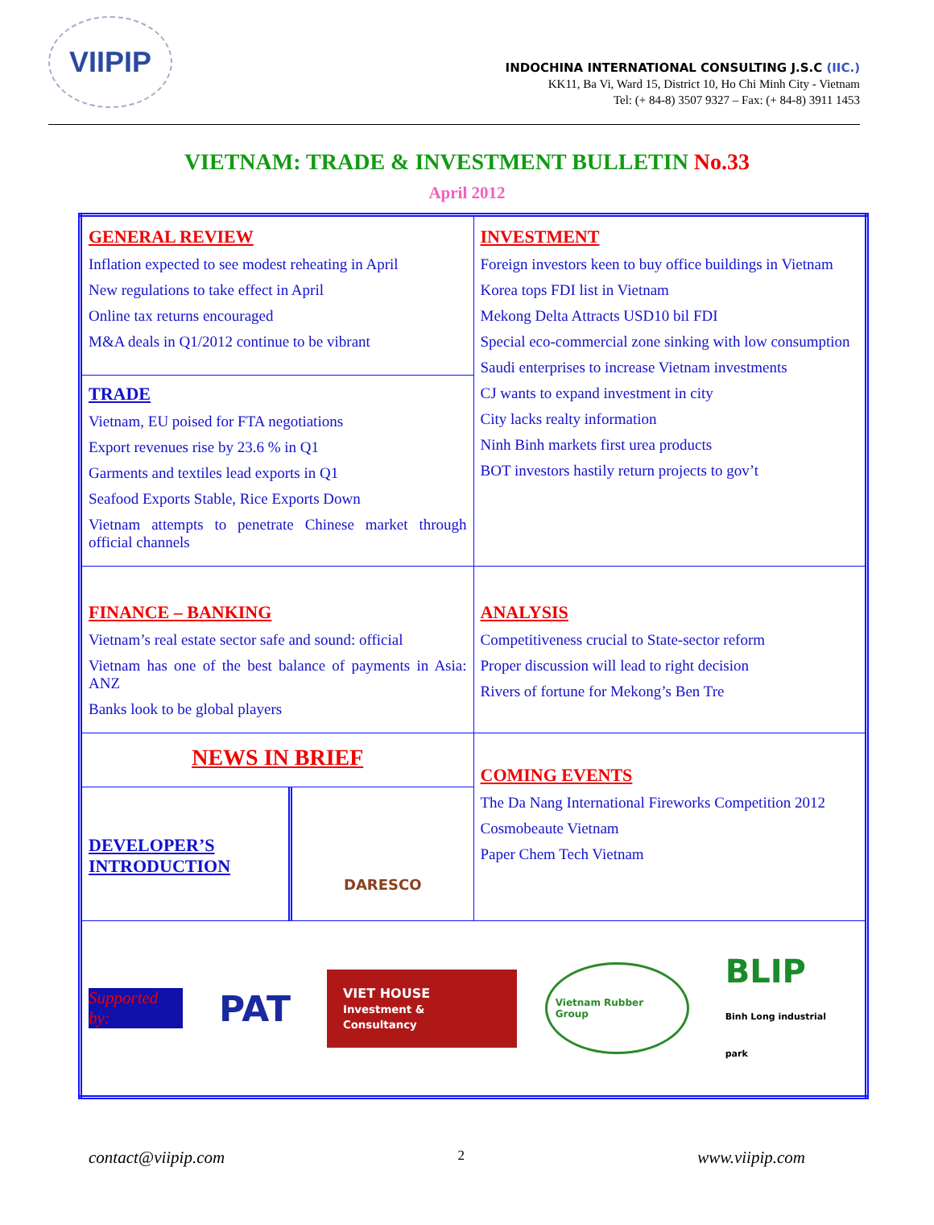VIIPIP
INDOCHINA INTERNATIONAL CONSULTING J.S.C (IIC.)
KK11, Ba Vi, Ward 15, District 10, Ho Chi Minh City - Vietnam
Tel: (+ 84-8) 3507 9327 – Fax: (+ 84-8) 3911 1453
VIETNAM: TRADE & INVESTMENT BULLETIN No.33
April 2012
| GENERAL REVIEW Inflation expected to see modest reheating in April New regulations to take effect in April Online tax returns encouraged M&A deals in Q1/2012 continue to be vibrant TRADE Vietnam, EU poised for FTA negotiations Export revenues rise by 23.6 % in Q1 Garments and textiles lead exports in Q1 Seafood Exports Stable, Rice Exports Down Vietnam attempts to penetrate Chinese market through official channels | INVESTMENT Foreign investors keen to buy office buildings in Vietnam Korea tops FDI list in Vietnam Mekong Delta Attracts USD10 bil FDI Special eco-commercial zone sinking with low consumption Saudi enterprises to increase Vietnam investments CJ wants to expand investment in city City lacks realty information Ninh Binh markets first urea products BOT investors hastily return projects to gov’t |
| FINANCE – BANKING Vietnam’s real estate sector safe and sound: official Vietnam has one of the best balance of payments in Asia: ANZ Banks look to be global players | ANALYSIS Competitiveness crucial to State-sector reform Proper discussion will lead to right decision Rivers of fortune for Mekong’s Ben Tre |
| NEWS IN BRIEF DEVELOPER’S INTRODUCTION DARESCO | COMING EVENTS The Da Nang International Fireworks Competition 2012 Cosmobeaute Vietnam Paper Chem Tech Vietnam |
| Supported by: PAT VIET HOUSE Investment & Consultancy Vietnam Rubber Group BLIP Binh Long industrial park | |
contact@viipip.com 2 www.viipip.com